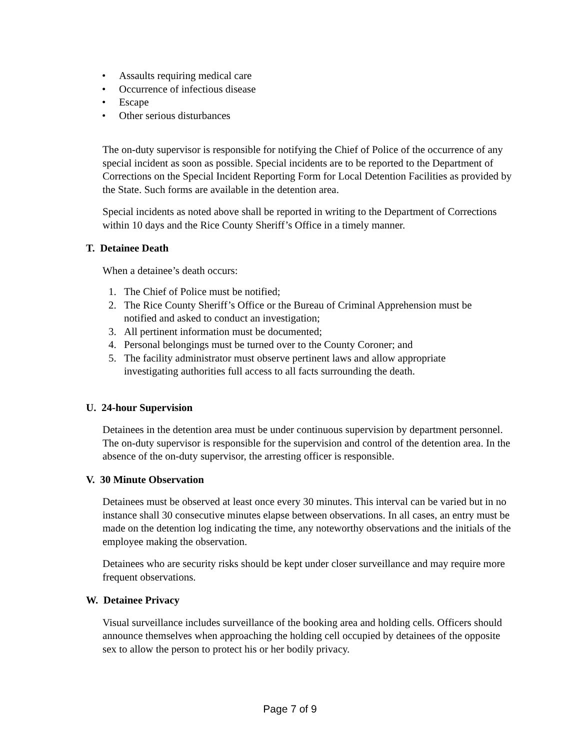• Assaults requiring medical care
• Occurrence of infectious disease
• Escape
• Other serious disturbances
The on-duty supervisor is responsible for notifying the Chief of Police of the occurrence of any special incident as soon as possible. Special incidents are to be reported to the Department of Corrections on the Special Incident Reporting Form for Local Detention Facilities as provided by the State. Such forms are available in the detention area.
Special incidents as noted above shall be reported in writing to the Department of Corrections within 10 days and the Rice County Sheriff’s Office in a timely manner.
T. Detainee Death
When a detainee’s death occurs:
1. The Chief of Police must be notified;
2. The Rice County Sheriff’s Office or the Bureau of Criminal Apprehension must be
notified and asked to conduct an investigation;
3. All pertinent information must be documented;
4. Personal belongings must be turned over to the County Coroner; and
5. The facility administrator must observe pertinent laws and allow appropriate
investigating authorities full access to all facts surrounding the death.
U. 24-hour Supervision
Detainees in the detention area must be under continuous supervision by department personnel. The on-duty supervisor is responsible for the supervision and control of the detention area. In the absence of the on-duty supervisor, the arresting officer is responsible.
V. 30 Minute Observation
Detainees must be observed at least once every 30 minutes. This interval can be varied but in no instance shall 30 consecutive minutes elapse between observations. In all cases, an entry must be made on the detention log indicating the time, any noteworthy observations and the initials of the employee making the observation.
Detainees who are security risks should be kept under closer surveillance and may require more frequent observations.
W. Detainee Privacy
Visual surveillance includes surveillance of the booking area and holding cells. Officers should announce themselves when approaching the holding cell occupied by detainees of the opposite sex to allow the person to protect his or her bodily privacy.
Page 7 of 9